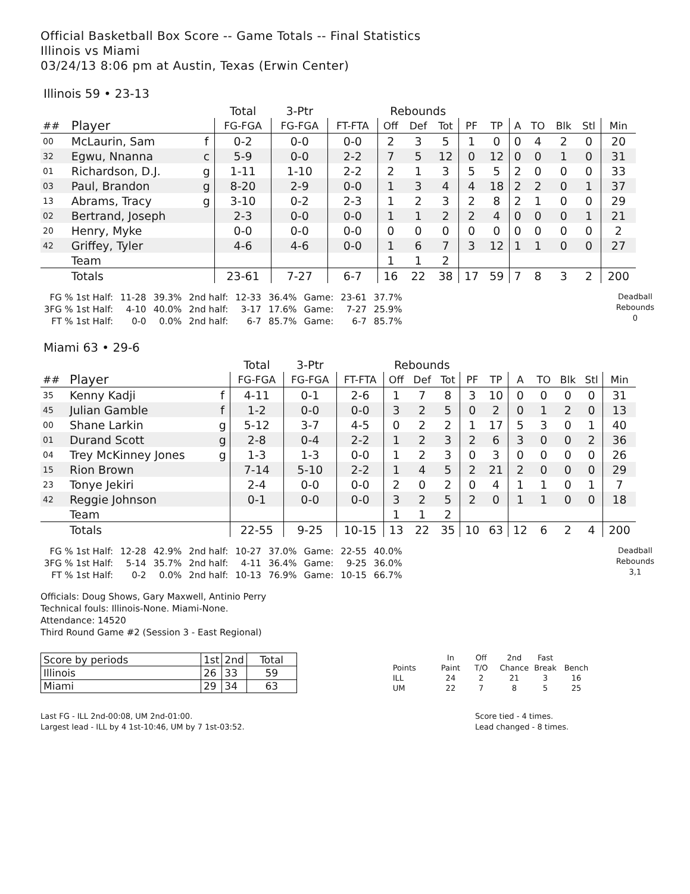Official Basketball Box Score -- Game Totals -- Final Statistics
Illinois vs Miami
03/24/13 8:06 pm at Austin, Texas (Erwin Center)
Illinois 59 • 23-13
| | | | Total | 3-Ptr | | Rebounds | | | | | | | | | |
| --- | --- | --- | --- | --- | --- | --- | --- | --- | --- | --- | --- | --- | --- | --- | --- |
| ## | Player | | FG-FGA | FG-FGA | FT-FTA | Off | Def | Tot | PF | TP | A | TO | Blk | Stl | Min |
| 00 | McLaurin, Sam | f | 0-2 | 0-0 | 0-0 | 2 | 3 | 5 | 1 | 0 | 0 | 4 | 2 | 0 | 20 |
| 32 | Egwu, Nnanna | c | 5-9 | 0-0 | 2-2 | 7 | 5 | 12 | 0 | 12 | 0 | 0 | 1 | 0 | 31 |
| 01 | Richardson, D.J. | g | 1-11 | 1-10 | 2-2 | 2 | 1 | 3 | 5 | 5 | 2 | 0 | 0 | 0 | 33 |
| 03 | Paul, Brandon | g | 8-20 | 2-9 | 0-0 | 1 | 3 | 4 | 4 | 18 | 2 | 2 | 0 | 1 | 37 |
| 13 | Abrams, Tracy | g | 3-10 | 0-2 | 2-3 | 1 | 2 | 3 | 2 | 8 | 2 | 1 | 0 | 0 | 29 |
| 02 | Bertrand, Joseph | | 2-3 | 0-0 | 0-0 | 1 | 1 | 2 | 2 | 4 | 0 | 0 | 0 | 1 | 21 |
| 20 | Henry, Myke | | 0-0 | 0-0 | 0-0 | 0 | 0 | 0 | 0 | 0 | 0 | 0 | 0 | 0 | 2 |
| 42 | Griffey, Tyler | | 4-6 | 4-6 | 0-0 | 1 | 6 | 7 | 3 | 12 | 1 | 1 | 0 | 0 | 27 |
| | Team | | | | | 1 | 1 | 2 | | | | | | | |
| | Totals | | 23-61 | 7-27 | 6-7 | 16 | 22 | 38 | 17 | 59 | 7 | 8 | 3 | 2 | 200 |
| FG % 1st Half: | 11-28 | 39.3% | 2nd half: | 12-33 | 36.4% | Game: | 23-61 | 37.7% |
| 3FG % 1st Half: | 4-10 | 40.0% | 2nd half: | 3-17 | 17.6% | Game: | 7-27 | 25.9% |
| FT % 1st Half: | 0-0 | 0.0% | 2nd half: | 6-7 | 85.7% | Game: | 6-7 | 85.7% |
Deadball
Rebounds
0
Miami 63 • 29-6
| | | | Total | 3-Ptr | | Rebounds | | | | | | | | | |
| --- | --- | --- | --- | --- | --- | --- | --- | --- | --- | --- | --- | --- | --- | --- | --- |
| ## | Player | | FG-FGA | FG-FGA | FT-FTA | Off | Def | Tot | PF | TP | A | TO | Blk | Stl | Min |
| 35 | Kenny Kadji | f | 4-11 | 0-1 | 2-6 | 1 | 7 | 8 | 3 | 10 | 0 | 0 | 0 | 0 | 31 |
| 45 | Julian Gamble | f | 1-2 | 0-0 | 0-0 | 3 | 2 | 5 | 0 | 2 | 0 | 1 | 2 | 0 | 13 |
| 00 | Shane Larkin | g | 5-12 | 3-7 | 4-5 | 0 | 2 | 2 | 1 | 17 | 5 | 3 | 0 | 1 | 40 |
| 01 | Durand Scott | g | 2-8 | 0-4 | 2-2 | 1 | 2 | 3 | 2 | 6 | 3 | 0 | 0 | 2 | 36 |
| 04 | Trey McKinney Jones | g | 1-3 | 1-3 | 0-0 | 1 | 2 | 3 | 0 | 3 | 0 | 0 | 0 | 0 | 26 |
| 15 | Rion Brown | | 7-14 | 5-10 | 2-2 | 1 | 4 | 5 | 2 | 21 | 2 | 0 | 0 | 0 | 29 |
| 23 | Tonye Jekiri | | 2-4 | 0-0 | 0-0 | 2 | 0 | 2 | 0 | 4 | 1 | 1 | 0 | 1 | 7 |
| 42 | Reggie Johnson | | 0-1 | 0-0 | 0-0 | 3 | 2 | 5 | 2 | 0 | 1 | 1 | 0 | 0 | 18 |
| | Team | | | | | 1 | 1 | 2 | | | | | | | |
| | Totals | | 22-55 | 9-25 | 10-15 | 13 | 22 | 35 | 10 | 63 | 12 | 6 | 2 | 4 | 200 |
| FG % 1st Half: | 12-28 | 42.9% | 2nd half: | 10-27 | 37.0% | Game: | 22-55 | 40.0% |
| 3FG % 1st Half: | 5-14 | 35.7% | 2nd half: | 4-11 | 36.4% | Game: | 9-25 | 36.0% |
| FT % 1st Half: | 0-2 | 0.0% | 2nd half: | 10-13 | 76.9% | Game: | 10-15 | 66.7% |
Deadball
Rebounds
3,1
Officials: Doug Shows, Gary Maxwell, Antinio Perry
Technical fouls: Illinois-None. Miami-None.
Attendance: 14520
Third Round Game #2 (Session 3 - East Regional)
| Score by periods | 1st | 2nd | Total |
| Illinois | 26 | 33 | 59 |
| Miami | 29 | 34 | 63 |
| | In | Off | 2nd | Fast | |
| Points | Paint | T/O | Chance | Break | Bench |
| ILL | 24 | 2 | 21 | 3 | 16 |
| UM | 22 | 7 | 8 | 5 | 25 |
Last FG - ILL 2nd-00:08, UM 2nd-01:00.
Largest lead - ILL by 4 1st-10:46, UM by 7 1st-03:52.
Score tied - 4 times.
Lead changed - 8 times.